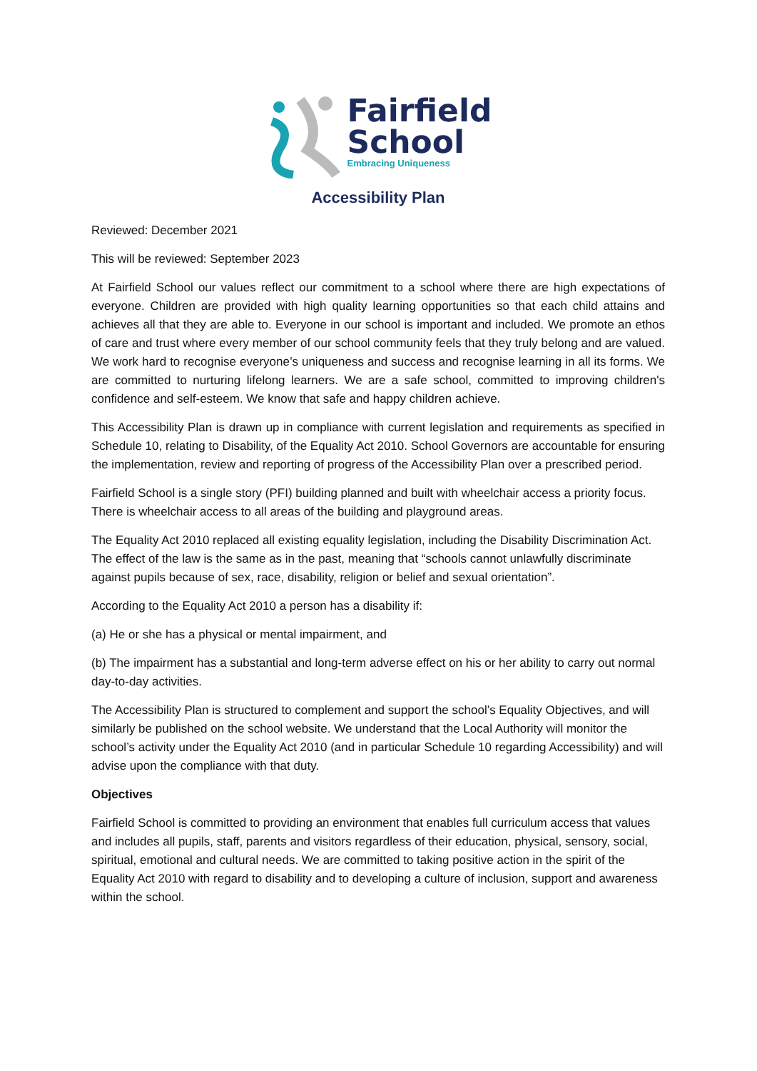Fairfield
School
Embracing Uniqueness
Accessibility Plan
Reviewed: December 2021
This will be reviewed: September 2023
At Fairfield School our values reflect our commitment to a school where there are high expectations of everyone. Children are provided with high quality learning opportunities so that each child attains and achieves all that they are able to. Everyone in our school is important and included. We promote an ethos of care and trust where every member of our school community feels that they truly belong and are valued. We work hard to recognise everyone’s uniqueness and success and recognise learning in all its forms. We are committed to nurturing lifelong learners. We are a safe school, committed to improving children's confidence and self-esteem. We know that safe and happy children achieve.
This Accessibility Plan is drawn up in compliance with current legislation and requirements as specified in Schedule 10, relating to Disability, of the Equality Act 2010. School Governors are accountable for ensuring the implementation, review and reporting of progress of the Accessibility Plan over a prescribed period.
Fairfield School is a single story (PFI) building planned and built with wheelchair access a priority focus. There is wheelchair access to all areas of the building and playground areas.
The Equality Act 2010 replaced all existing equality legislation, including the Disability Discrimination Act. The effect of the law is the same as in the past, meaning that “schools cannot unlawfully discriminate against pupils because of sex, race, disability, religion or belief and sexual orientation”.
According to the Equality Act 2010 a person has a disability if:
(a) He or she has a physical or mental impairment, and
(b) The impairment has a substantial and long-term adverse effect on his or her ability to carry out normal day-to-day activities.
The Accessibility Plan is structured to complement and support the school’s Equality Objectives, and will similarly be published on the school website. We understand that the Local Authority will monitor the school’s activity under the Equality Act 2010 (and in particular Schedule 10 regarding Accessibility) and will advise upon the compliance with that duty.
Objectives
Fairfield School is committed to providing an environment that enables full curriculum access that values and includes all pupils, staff, parents and visitors regardless of their education, physical, sensory, social, spiritual, emotional and cultural needs. We are committed to taking positive action in the spirit of the Equality Act 2010 with regard to disability and to developing a culture of inclusion, support and awareness within the school.